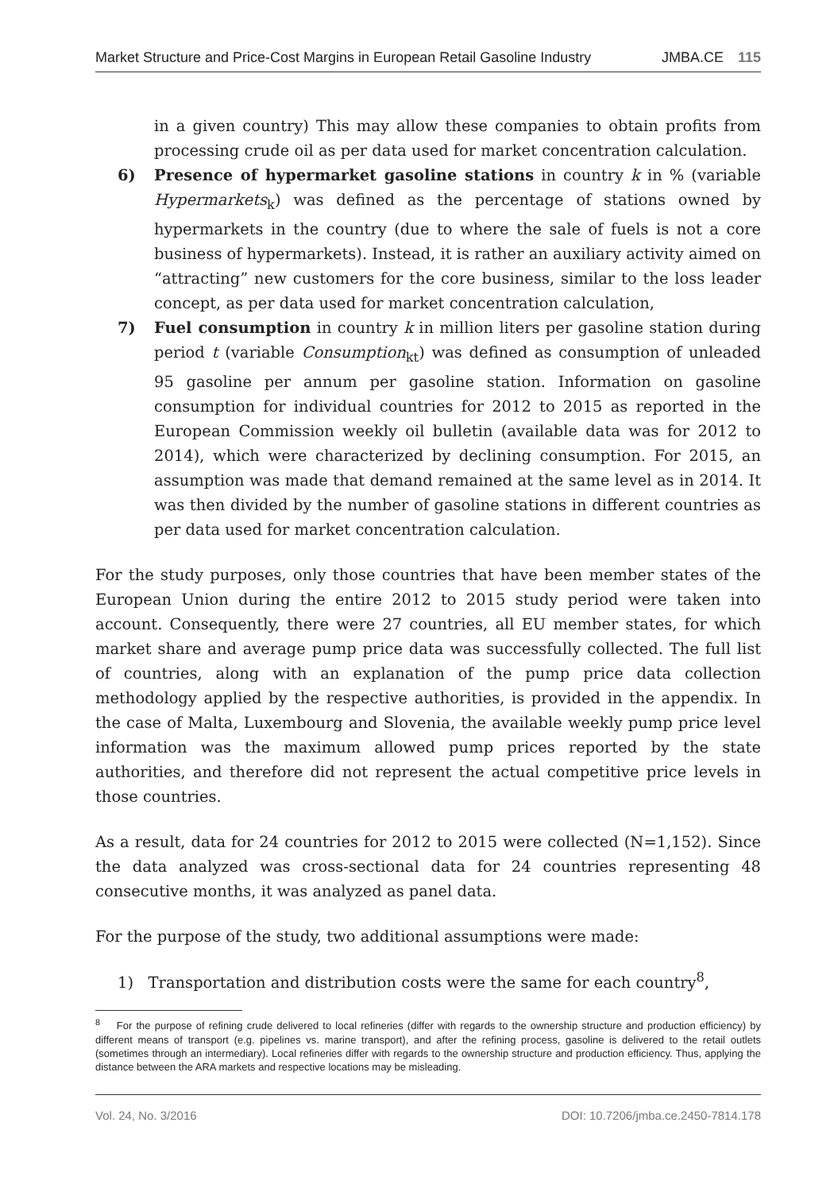Market Structure and Price-Cost Margins in European Retail Gasoline Industry JMBA.CE 115
in a given country) This may allow these companies to obtain profits from processing crude oil as per data used for market concentration calculation.
6) Presence of hypermarket gasoline stations in country k in % (variable Hypermarkets<sub>k</sub>) was defined as the percentage of stations owned by hypermarkets in the country (due to where the sale of fuels is not a core business of hypermarkets). Instead, it is rather an auxiliary activity aimed on “attracting” new customers for the core business, similar to the loss leader concept, as per data used for market concentration calculation,
7) Fuel consumption in country k in million liters per gasoline station during period t (variable Consumption<sub>kt</sub>) was defined as consumption of unleaded 95 gasoline per annum per gasoline station. Information on gasoline consumption for individual countries for 2012 to 2015 as reported in the European Commission weekly oil bulletin (available data was for 2012 to 2014), which were characterized by declining consumption. For 2015, an assumption was made that demand remained at the same level as in 2014. It was then divided by the number of gasoline stations in different countries as per data used for market concentration calculation.
For the study purposes, only those countries that have been member states of the European Union during the entire 2012 to 2015 study period were taken into account. Consequently, there were 27 countries, all EU member states, for which market share and average pump price data was successfully collected. The full list of countries, along with an explanation of the pump price data collection methodology applied by the respective authorities, is provided in the appendix. In the case of Malta, Luxembourg and Slovenia, the available weekly pump price level information was the maximum allowed pump prices reported by the state authorities, and therefore did not represent the actual competitive price levels in those countries.
As a result, data for 24 countries for 2012 to 2015 were collected (N=1,152). Since the data analyzed was cross-sectional data for 24 countries representing 48 consecutive months, it was analyzed as panel data.
For the purpose of the study, two additional assumptions were made:
1) Transportation and distribution costs were the same for each country<sup>8</sup>,
<sup>8</sup> For the purpose of refining crude delivered to local refineries (differ with regards to the ownership structure and production efficiency) by different means of transport (e.g. pipelines vs. marine transport), and after the refining process, gasoline is delivered to the retail outlets (sometimes through an intermediary). Local refineries differ with regards to the ownership structure and production efficiency. Thus, applying the distance between the ARA markets and respective locations may be misleading.
Vol. 24, No. 3/2016 DOI: 10.7206/jmba.ce.2450-7814.178